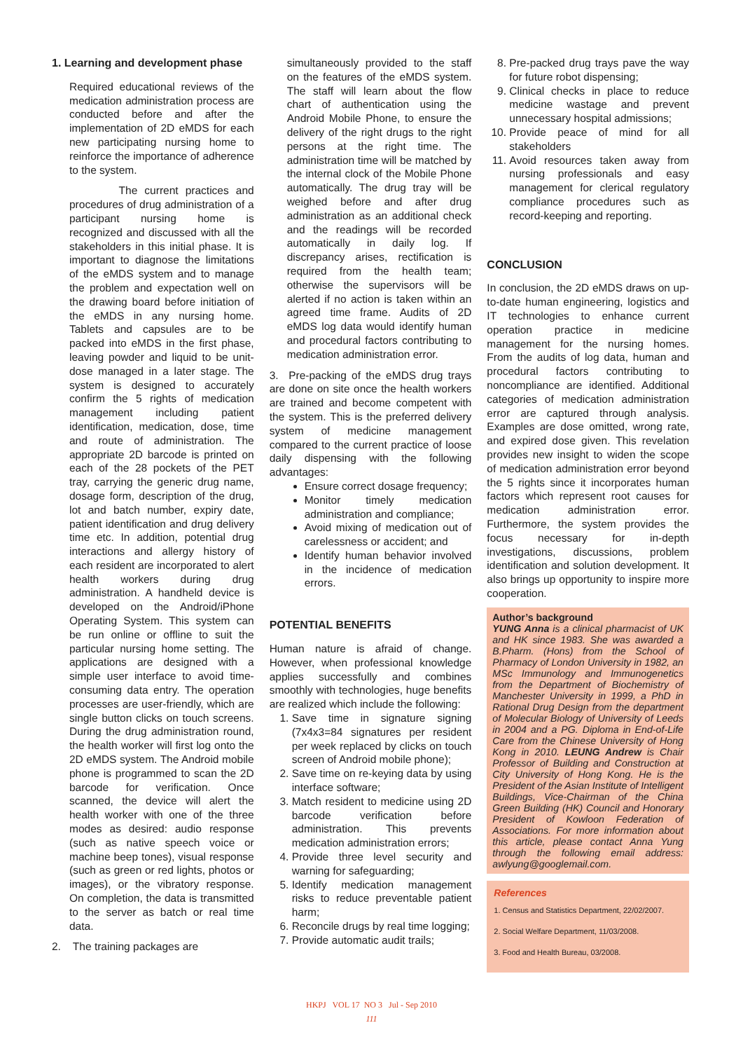1. Learning and development phase
Required educational reviews of the medication administration process are conducted before and after the implementation of 2D eMDS for each new participating nursing home to reinforce the importance of adherence to the system.
The current practices and procedures of drug administration of a participant nursing home is recognized and discussed with all the stakeholders in this initial phase. It is important to diagnose the limitations of the eMDS system and to manage the problem and expectation well on the drawing board before initiation of the eMDS in any nursing home. Tablets and capsules are to be packed into eMDS in the first phase, leaving powder and liquid to be unit-dose managed in a later stage. The system is designed to accurately confirm the 5 rights of medication management including patient identification, medication, dose, time and route of administration. The appropriate 2D barcode is printed on each of the 28 pockets of the PET tray, carrying the generic drug name, dosage form, description of the drug, lot and batch number, expiry date, patient identification and drug delivery time etc. In addition, potential drug interactions and allergy history of each resident are incorporated to alert health workers during drug administration. A handheld device is developed on the Android/iPhone Operating System. This system can be run online or offline to suit the particular nursing home setting. The applications are designed with a simple user interface to avoid time-consuming data entry. The operation processes are user-friendly, which are single button clicks on touch screens. During the drug administration round, the health worker will first log onto the 2D eMDS system. The Android mobile phone is programmed to scan the 2D barcode for verification. Once scanned, the device will alert the health worker with one of the three modes as desired: audio response (such as native speech voice or machine beep tones), visual response (such as green or red lights, photos or images), or the vibratory response. On completion, the data is transmitted to the server as batch or real time data.
2. The training packages are
simultaneously provided to the staff on the features of the eMDS system. The staff will learn about the flow chart of authentication using the Android Mobile Phone, to ensure the delivery of the right drugs to the right persons at the right time. The administration time will be matched by the internal clock of the Mobile Phone automatically. The drug tray will be weighed before and after drug administration as an additional check and the readings will be recorded automatically in daily log. If discrepancy arises, rectification is required from the health team; otherwise the supervisors will be alerted if no action is taken within an agreed time frame. Audits of 2D eMDS log data would identify human and procedural factors contributing to medication administration error.
3. Pre-packing of the eMDS drug trays are done on site once the health workers are trained and become competent with the system. This is the preferred delivery system of medicine management compared to the current practice of loose daily dispensing with the following advantages:
Ensure correct dosage frequency;
Monitor timely medication administration and compliance;
Avoid mixing of medication out of carelessness or accident; and
Identify human behavior involved in the incidence of medication errors.
POTENTIAL BENEFITS
Human nature is afraid of change. However, when professional knowledge applies successfully and combines smoothly with technologies, huge benefits are realized which include the following:
1. Save time in signature signing (7x4x3=84 signatures per resident per week replaced by clicks on touch screen of Android mobile phone);
2. Save time on re-keying data by using interface software;
3. Match resident to medicine using 2D barcode verification before administration. This prevents medication administration errors;
4. Provide three level security and warning for safeguarding;
5. Identify medication management risks to reduce preventable patient harm;
6. Reconcile drugs by real time logging;
7. Provide automatic audit trails;
8. Pre-packed drug trays pave the way for future robot dispensing;
9. Clinical checks in place to reduce medicine wastage and prevent unnecessary hospital admissions;
10. Provide peace of mind for all stakeholders
11. Avoid resources taken away from nursing professionals and easy management for clerical regulatory compliance procedures such as record-keeping and reporting.
CONCLUSION
In conclusion, the 2D eMDS draws on up-to-date human engineering, logistics and IT technologies to enhance current operation practice in medicine management for the nursing homes. From the audits of log data, human and procedural factors contributing to noncompliance are identified. Additional categories of medication administration error are captured through analysis. Examples are dose omitted, wrong rate, and expired dose given. This revelation provides new insight to widen the scope of medication administration error beyond the 5 rights since it incorporates human factors which represent root causes for medication administration error. Furthermore, the system provides the focus necessary for in-depth investigations, discussions, problem identification and solution development. It also brings up opportunity to inspire more cooperation.
Author’s background
YUNG Anna is a clinical pharmacist of UK and HK since 1983. She was awarded a B.Pharm. (Hons) from the School of Pharmacy of London University in 1982, an MSc Immunology and Immunogenetics from the Department of Biochemistry of Manchester University in 1999, a PhD in Rational Drug Design from the department of Molecular Biology of University of Leeds in 2004 and a PG. Diploma in End-of-Life Care from the Chinese University of Hong Kong in 2010. LEUNG Andrew is Chair Professor of Building and Construction at City University of Hong Kong. He is the President of the Asian Institute of Intelligent Buildings, Vice-Chairman of the China Green Building (HK) Council and Honorary President of Kowloon Federation of Associations. For more information about this article, please contact Anna Yung through the following email address: awlyung@googlemail.com.
References
1. Census and Statistics Department, 22/02/2007.
2. Social Welfare Department, 11/03/2008.
3. Food and Health Bureau, 03/2008.
HKPJ VOL 17 NO 3 Jul - Sep 2010
111